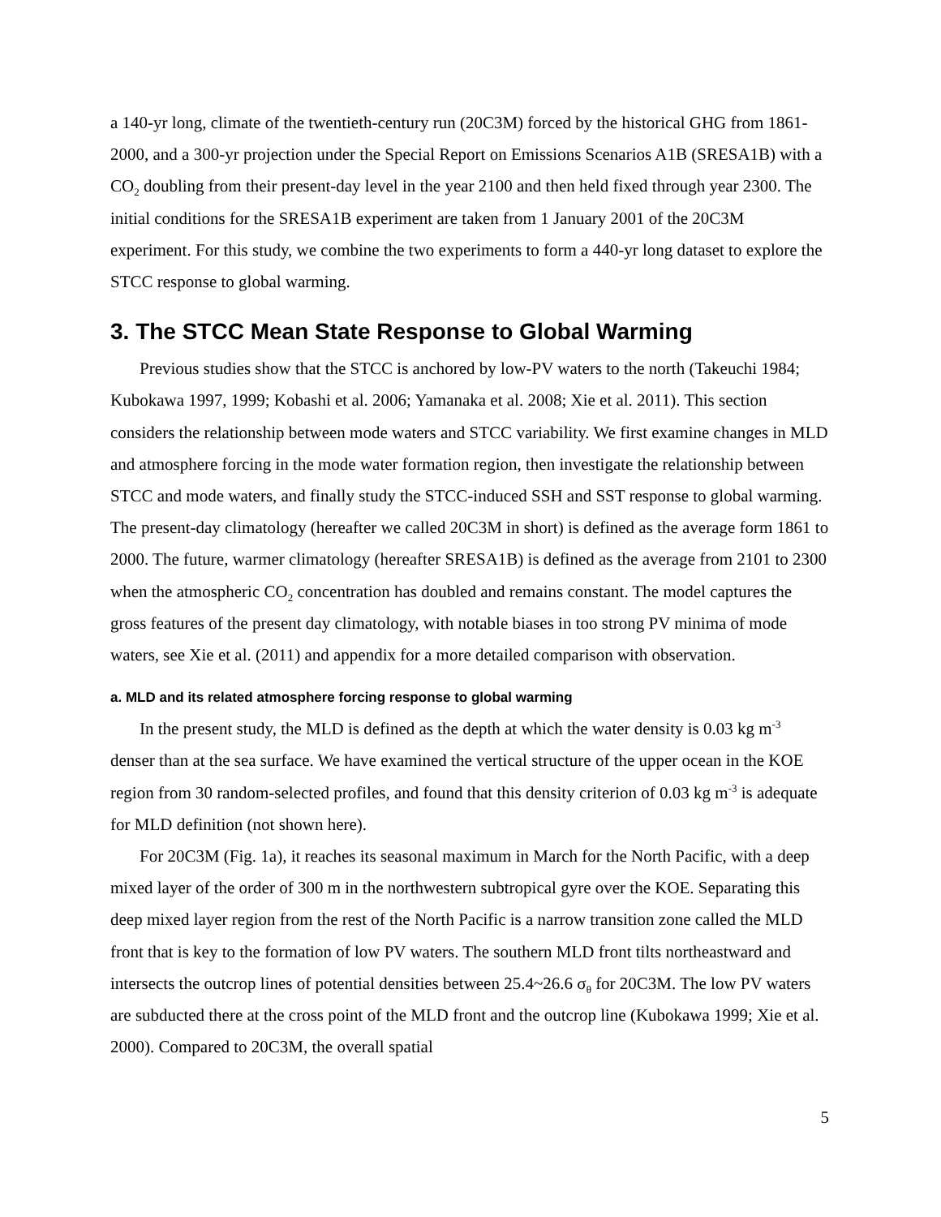a 140-yr long, climate of the twentieth-century run (20C3M) forced by the historical GHG from 1861-2000, and a 300-yr projection under the Special Report on Emissions Scenarios A1B (SRESA1B) with a CO<sub>2</sub> doubling from their present-day level in the year 2100 and then held fixed through year 2300. The initial conditions for the SRESA1B experiment are taken from 1 January 2001 of the 20C3M experiment. For this study, we combine the two experiments to form a 440-yr long dataset to explore the STCC response to global warming.
3. The STCC Mean State Response to Global Warming
Previous studies show that the STCC is anchored by low-PV waters to the north (Takeuchi 1984; Kubokawa 1997, 1999; Kobashi et al. 2006; Yamanaka et al. 2008; Xie et al. 2011). This section considers the relationship between mode waters and STCC variability. We first examine changes in MLD and atmosphere forcing in the mode water formation region, then investigate the relationship between STCC and mode waters, and finally study the STCC-induced SSH and SST response to global warming. The present-day climatology (hereafter we called 20C3M in short) is defined as the average form 1861 to 2000. The future, warmer climatology (hereafter SRESA1B) is defined as the average from 2101 to 2300 when the atmospheric CO<sub>2</sub> concentration has doubled and remains constant. The model captures the gross features of the present day climatology, with notable biases in too strong PV minima of mode waters, see Xie et al. (2011) and appendix for a more detailed comparison with observation.
a. MLD and its related atmosphere forcing response to global warming
In the present study, the MLD is defined as the depth at which the water density is 0.03 kg m<sup>-3</sup> denser than at the sea surface. We have examined the vertical structure of the upper ocean in the KOE region from 30 random-selected profiles, and found that this density criterion of 0.03 kg m<sup>-3</sup> is adequate for MLD definition (not shown here).
For 20C3M (Fig. 1a), it reaches its seasonal maximum in March for the North Pacific, with a deep mixed layer of the order of 300 m in the northwestern subtropical gyre over the KOE. Separating this deep mixed layer region from the rest of the North Pacific is a narrow transition zone called the MLD front that is key to the formation of low PV waters. The southern MLD front tilts northeastward and intersects the outcrop lines of potential densities between 25.4~26.6 σ<sub>θ</sub> for 20C3M. The low PV waters are subducted there at the cross point of the MLD front and the outcrop line (Kubokawa 1999; Xie et al. 2000). Compared to 20C3M, the overall spatial
5